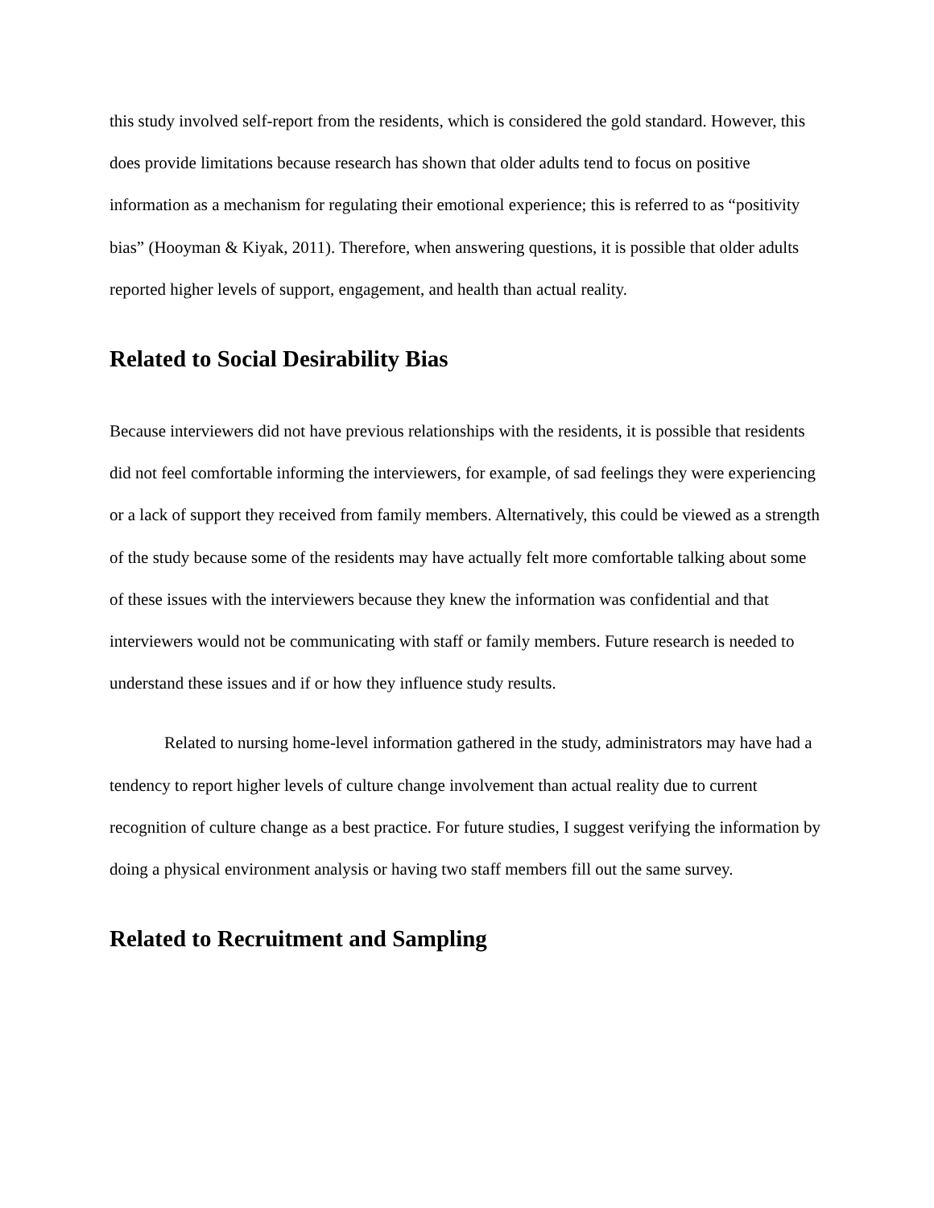this study involved self-report from the residents, which is considered the gold standard. However, this does provide limitations because research has shown that older adults tend to focus on positive information as a mechanism for regulating their emotional experience; this is referred to as “positivity bias” (Hooyman & Kiyak, 2011). Therefore, when answering questions, it is possible that older adults reported higher levels of support, engagement, and health than actual reality.
Related to Social Desirability Bias
Because interviewers did not have previous relationships with the residents, it is possible that residents did not feel comfortable informing the interviewers, for example, of sad feelings they were experiencing or a lack of support they received from family members. Alternatively, this could be viewed as a strength of the study because some of the residents may have actually felt more comfortable talking about some of these issues with the interviewers because they knew the information was confidential and that interviewers would not be communicating with staff or family members. Future research is needed to understand these issues and if or how they influence study results.
Related to nursing home-level information gathered in the study, administrators may have had a tendency to report higher levels of culture change involvement than actual reality due to current recognition of culture change as a best practice. For future studies, I suggest verifying the information by doing a physical environment analysis or having two staff members fill out the same survey.
Related to Recruitment and Sampling